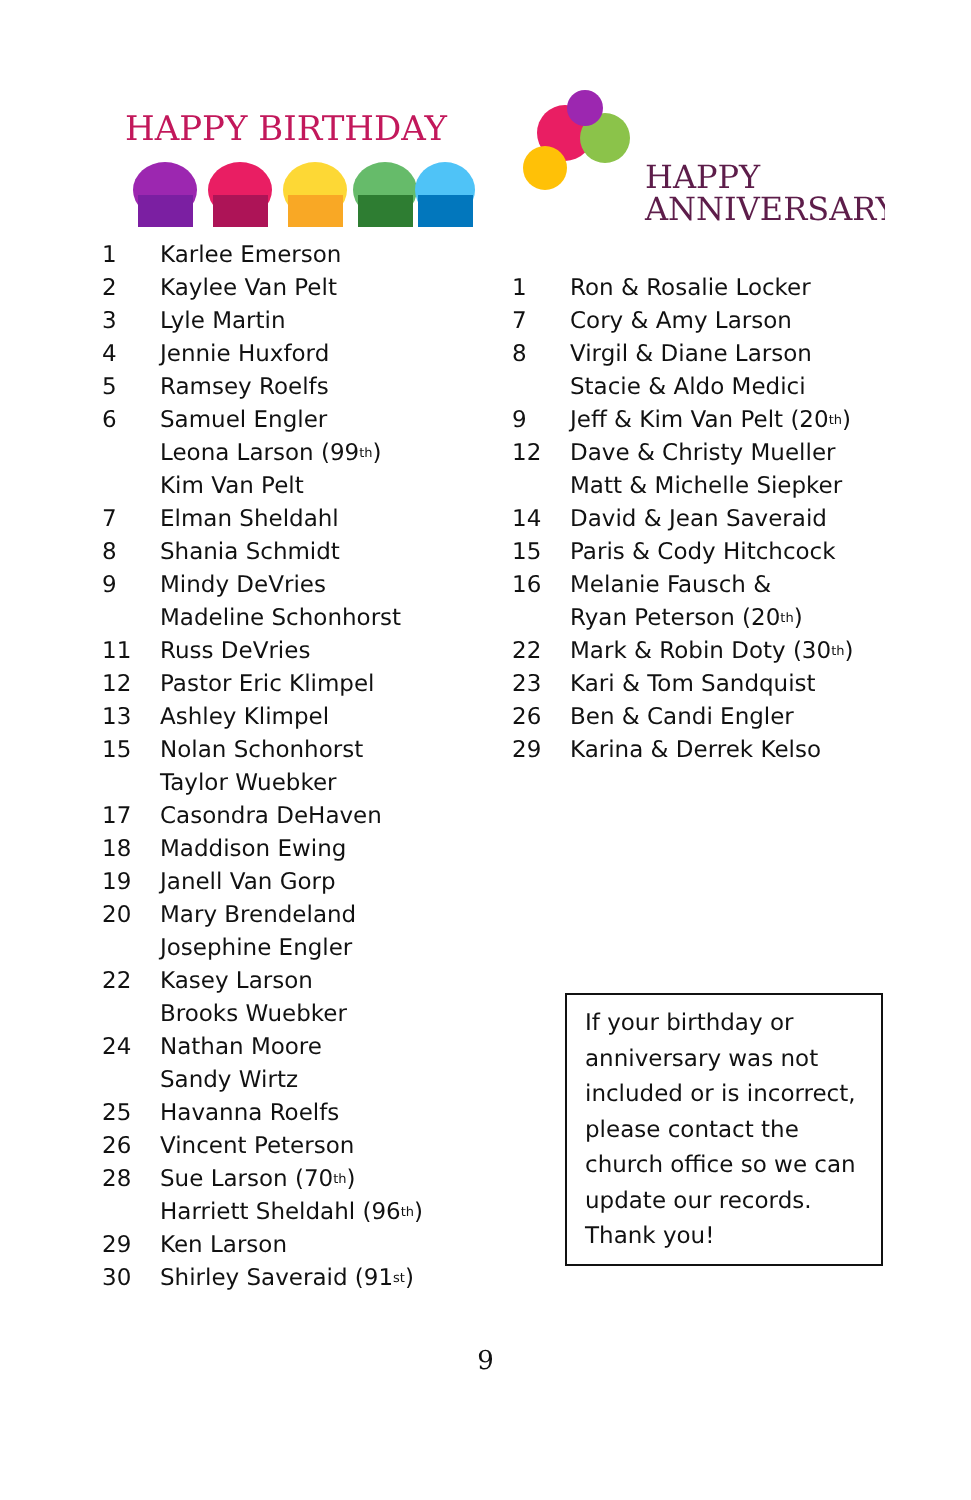HAPPY BIRTHDAY
HAPPY
ANNIVERSARY
1 Karlee Emerson
2 Kaylee Van Pelt
3 Lyle Martin
4 Jennie Huxford
5 Ramsey Roelfs
6 Samuel Engler
Leona Larson (99<sup>th</sup>)
Kim Van Pelt
7 Elman Sheldahl
8 Shania Schmidt
9 Mindy DeVries
Madeline Schonhorst
11 Russ DeVries
12 Pastor Eric Klimpel
13 Ashley Klimpel
15 Nolan Schonhorst
Taylor Wuebker
17 Casondra DeHaven
18 Maddison Ewing
19 Janell Van Gorp
20 Mary Brendeland
Josephine Engler
22 Kasey Larson
Brooks Wuebker
24 Nathan Moore
Sandy Wirtz
25 Havanna Roelfs
26 Vincent Peterson
28 Sue Larson (70<sup>th</sup>)
Harriett Sheldahl (96<sup>th</sup>)
29 Ken Larson
30 Shirley Saveraid (91<sup>st</sup>)
1 Ron & Rosalie Locker
7 Cory & Amy Larson
8 Virgil & Diane Larson
Stacie & Aldo Medici
9 Jeff & Kim Van Pelt (20<sup>th</sup>)
12 Dave & Christy Mueller
Matt & Michelle Siepker
14 David & Jean Saveraid
15 Paris & Cody Hitchcock
16 Melanie Fausch &
Ryan Peterson (20<sup>th</sup>)
22 Mark & Robin Doty (30<sup>th</sup>)
23 Kari & Tom Sandquist
26 Ben & Candi Engler
29 Karina & Derrek Kelso
If your birthday or anniversary was not included or is incorrect, please contact the church office so we can update our records. Thank you!
9